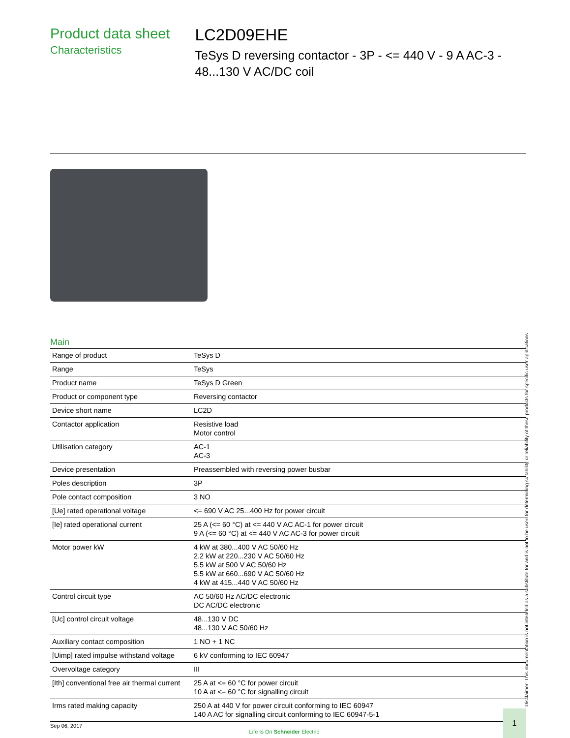Product data sheet
Characteristics
LC2D09EHE
TeSys D reversing contactor - 3P - <= 440 V - 9 A AC-3 - 48...130 V AC/DC coil
Main
| Range of product | TeSys D |
| Range | TeSys |
| Product name | TeSys D Green |
| Product or component type | Reversing contactor |
| Device short name | LC2D |
| Contactor application | Resistive load Motor control |
| Utilisation category | AC-1 AC-3 |
| Device presentation | Preassembled with reversing power busbar |
| Poles description | 3P |
| Pole contact composition | 3 NO |
| [Ue] rated operational voltage | <= 690 V AC 25...400 Hz for power circuit |
| [Ie] rated operational current | 25 A (<= 60 °C) at <= 440 V AC AC-1 for power circuit 9 A (<= 60 °C) at <= 440 V AC AC-3 for power circuit |
| Motor power kW | 4 kW at 380...400 V AC 50/60 Hz 2.2 kW at 220...230 V AC 50/60 Hz 5.5 kW at 500 V AC 50/60 Hz 5.5 kW at 660...690 V AC 50/60 Hz 4 kW at 415...440 V AC 50/60 Hz |
| Control circuit type | AC 50/60 Hz AC/DC electronic DC AC/DC electronic |
| [Uc] control circuit voltage | 48...130 V DC 48...130 V AC 50/60 Hz |
| Auxiliary contact composition | 1 NO + 1 NC |
| [Uimp] rated impulse withstand voltage | 6 kV conforming to IEC 60947 |
| Overvoltage category | III |
| [Ith] conventional free air thermal current | 25 A at <= 60 °C for power circuit 10 A at <= 60 °C for signalling circuit |
| Irms rated making capacity | 250 A at 440 V for power circuit conforming to IEC 60947 140 A AC for signalling circuit conforming to IEC 60947-5-1 |
Sep 06, 2017 Life Is On Schneider Electric
1
Disclaimer: This documentation is not intended as a substitute for and is not to be used for determining suitability or reliability of these products for specific user applications